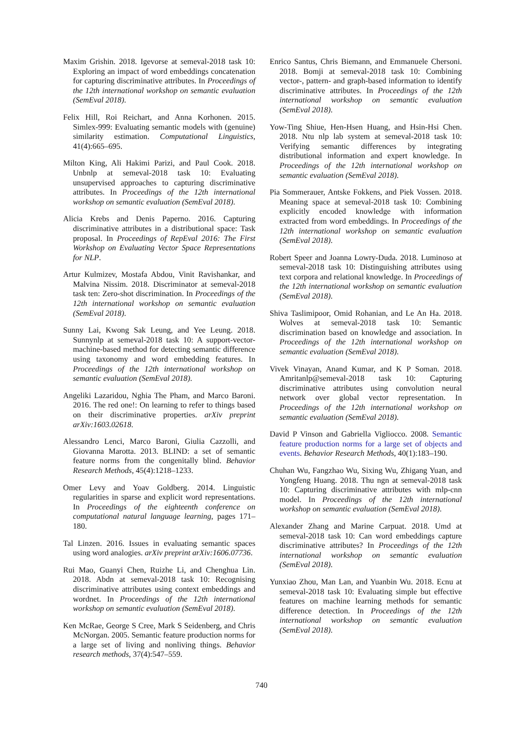Maxim Grishin. 2018. Igevorse at semeval-2018 task 10: Exploring an impact of word embeddings concatenation for capturing discriminative attributes. In Proceedings of the 12th international workshop on semantic evaluation (SemEval 2018).
Felix Hill, Roi Reichart, and Anna Korhonen. 2015. Simlex-999: Evaluating semantic models with (genuine) similarity estimation. Computational Linguistics, 41(4):665–695.
Milton King, Ali Hakimi Parizi, and Paul Cook. 2018. Unbnlp at semeval-2018 task 10: Evaluating unsupervised approaches to capturing discriminative attributes. In Proceedings of the 12th international workshop on semantic evaluation (SemEval 2018).
Alicia Krebs and Denis Paperno. 2016. Capturing discriminative attributes in a distributional space: Task proposal. In Proceedings of RepEval 2016: The First Workshop on Evaluating Vector Space Representations for NLP.
Artur Kulmizev, Mostafa Abdou, Vinit Ravishankar, and Malvina Nissim. 2018. Discriminator at semeval-2018 task ten: Zero-shot discrimination. In Proceedings of the 12th international workshop on semantic evaluation (SemEval 2018).
Sunny Lai, Kwong Sak Leung, and Yee Leung. 2018. Sunnynlp at semeval-2018 task 10: A support-vector-machine-based method for detecting semantic difference using taxonomy and word embedding features. In Proceedings of the 12th international workshop on semantic evaluation (SemEval 2018).
Angeliki Lazaridou, Nghia The Pham, and Marco Baroni. 2016. The red one!: On learning to refer to things based on their discriminative properties. arXiv preprint arXiv:1603.02618.
Alessandro Lenci, Marco Baroni, Giulia Cazzolli, and Giovanna Marotta. 2013. BLIND: a set of semantic feature norms from the congenitally blind. Behavior Research Methods, 45(4):1218–1233.
Omer Levy and Yoav Goldberg. 2014. Linguistic regularities in sparse and explicit word representations. In Proceedings of the eighteenth conference on computational natural language learning, pages 171–180.
Tal Linzen. 2016. Issues in evaluating semantic spaces using word analogies. arXiv preprint arXiv:1606.07736.
Rui Mao, Guanyi Chen, Ruizhe Li, and Chenghua Lin. 2018. Abdn at semeval-2018 task 10: Recognising discriminative attributes using context embeddings and wordnet. In Proceedings of the 12th international workshop on semantic evaluation (SemEval 2018).
Ken McRae, George S Cree, Mark S Seidenberg, and Chris McNorgan. 2005. Semantic feature production norms for a large set of living and nonliving things. Behavior research methods, 37(4):547–559.
Enrico Santus, Chris Biemann, and Emmanuele Chersoni. 2018. Bomji at semeval-2018 task 10: Combining vector-, pattern- and graph-based information to identify discriminative attributes. In Proceedings of the 12th international workshop on semantic evaluation (SemEval 2018).
Yow-Ting Shiue, Hen-Hsen Huang, and Hsin-Hsi Chen. 2018. Ntu nlp lab system at semeval-2018 task 10: Verifying semantic differences by integrating distributional information and expert knowledge. In Proceedings of the 12th international workshop on semantic evaluation (SemEval 2018).
Pia Sommerauer, Antske Fokkens, and Piek Vossen. 2018. Meaning space at semeval-2018 task 10: Combining explicitly encoded knowledge with information extracted from word embeddings. In Proceedings of the 12th international workshop on semantic evaluation (SemEval 2018).
Robert Speer and Joanna Lowry-Duda. 2018. Luminoso at semeval-2018 task 10: Distinguishing attributes using text corpora and relational knowledge. In Proceedings of the 12th international workshop on semantic evaluation (SemEval 2018).
Shiva Taslimipoor, Omid Rohanian, and Le An Ha. 2018. Wolves at semeval-2018 task 10: Semantic discrimination based on knowledge and association. In Proceedings of the 12th international workshop on semantic evaluation (SemEval 2018).
Vivek Vinayan, Anand Kumar, and K P Soman. 2018. Amritanlp@semeval-2018 task 10: Capturing discriminative attributes using convolution neural network over global vector representation. In Proceedings of the 12th international workshop on semantic evaluation (SemEval 2018).
David P Vinson and Gabriella Vigliocco. 2008. Semantic feature production norms for a large set of objects and events. Behavior Research Methods, 40(1):183–190.
Chuhan Wu, Fangzhao Wu, Sixing Wu, Zhigang Yuan, and Yongfeng Huang. 2018. Thu ngn at semeval-2018 task 10: Capturing discriminative attributes with mlp-cnn model. In Proceedings of the 12th international workshop on semantic evaluation (SemEval 2018).
Alexander Zhang and Marine Carpuat. 2018. Umd at semeval-2018 task 10: Can word embeddings capture discriminative attributes? In Proceedings of the 12th international workshop on semantic evaluation (SemEval 2018).
Yunxiao Zhou, Man Lan, and Yuanbin Wu. 2018. Ecnu at semeval-2018 task 10: Evaluating simple but effective features on machine learning methods for semantic difference detection. In Proceedings of the 12th international workshop on semantic evaluation (SemEval 2018).
740